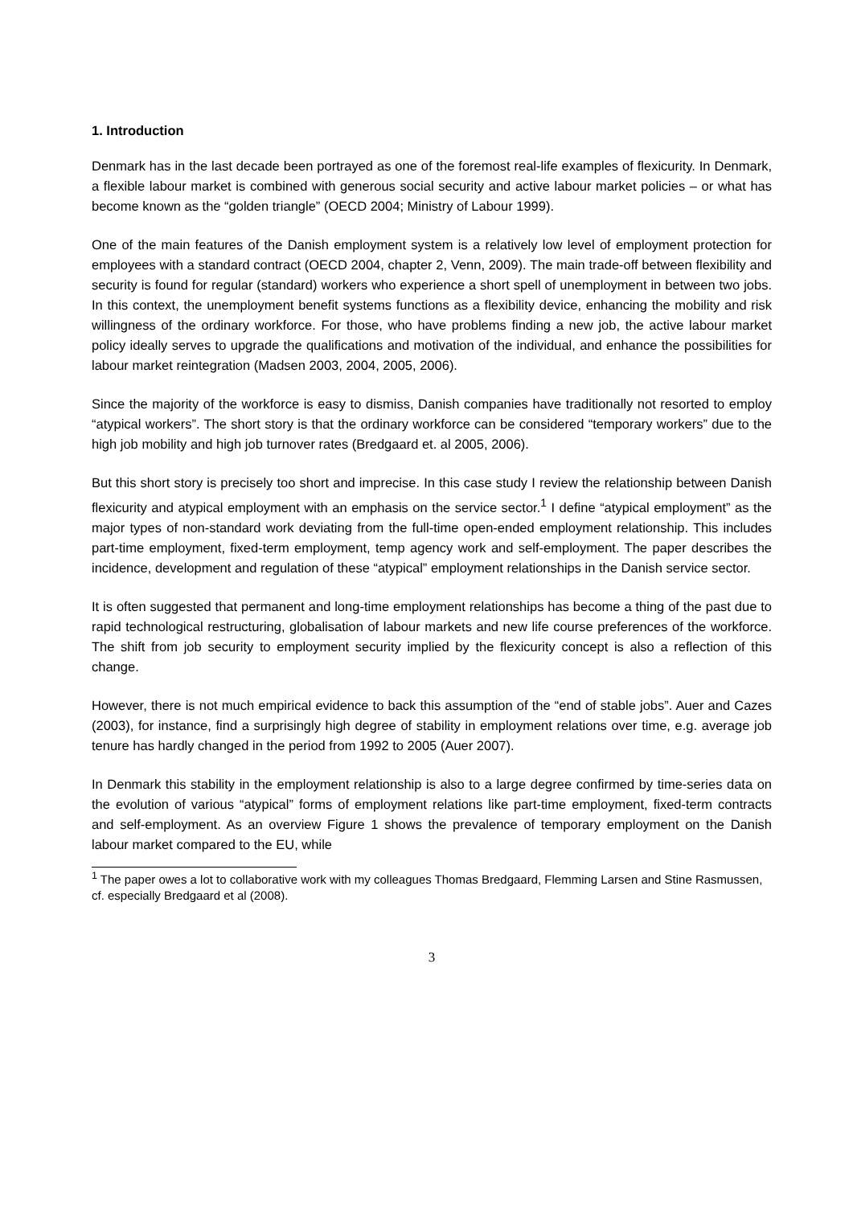1. Introduction
Denmark has in the last decade been portrayed as one of the foremost real-life examples of flexicurity. In Denmark, a flexible labour market is combined with generous social security and active labour market policies – or what has become known as the “golden triangle” (OECD 2004; Ministry of Labour 1999).
One of the main features of the Danish employment system is a relatively low level of employment protection for employees with a standard contract (OECD 2004, chapter 2, Venn, 2009). The main trade-off between flexibility and security is found for regular (standard) workers who experience a short spell of unemployment in between two jobs. In this context, the unemployment benefit systems functions as a flexibility device, enhancing the mobility and risk willingness of the ordinary workforce. For those, who have problems finding a new job, the active labour market policy ideally serves to upgrade the qualifications and motivation of the individual, and enhance the possibilities for labour market reintegration (Madsen 2003, 2004, 2005, 2006).
Since the majority of the workforce is easy to dismiss, Danish companies have traditionally not resorted to employ “atypical workers”. The short story is that the ordinary workforce can be considered “temporary workers” due to the high job mobility and high job turnover rates (Bredgaard et. al 2005, 2006).
But this short story is precisely too short and imprecise. In this case study I review the relationship between Danish flexicurity and atypical employment with an emphasis on the service sector.<sup>1</sup> I define “atypical employment” as the major types of non-standard work deviating from the full-time open-ended employment relationship. This includes part-time employment, fixed-term employment, temp agency work and self-employment. The paper describes the incidence, development and regulation of these “atypical” employment relationships in the Danish service sector.
It is often suggested that permanent and long-time employment relationships has become a thing of the past due to rapid technological restructuring, globalisation of labour markets and new life course preferences of the workforce. The shift from job security to employment security implied by the flexicurity concept is also a reflection of this change.
However, there is not much empirical evidence to back this assumption of the “end of stable jobs”. Auer and Cazes (2003), for instance, find a surprisingly high degree of stability in employment relations over time, e.g. average job tenure has hardly changed in the period from 1992 to 2005 (Auer 2007).
In Denmark this stability in the employment relationship is also to a large degree confirmed by time-series data on the evolution of various “atypical” forms of employment relations like part-time employment, fixed-term contracts and self-employment. As an overview Figure 1 shows the prevalence of temporary employment on the Danish labour market compared to the EU, while
<sup>1</sup> The paper owes a lot to collaborative work with my colleagues Thomas Bredgaard, Flemming Larsen and Stine Rasmussen, cf. especially Bredgaard et al (2008).
3